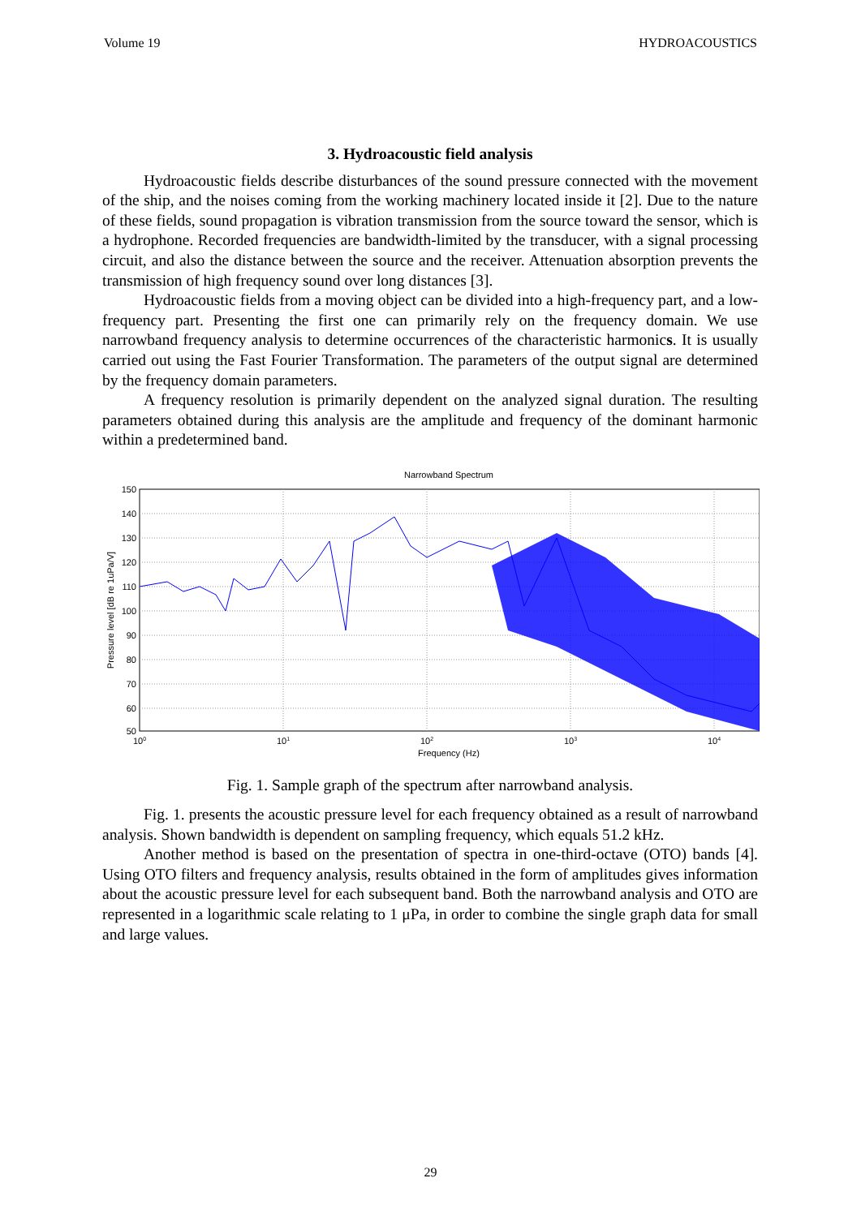Volume 19 HYDROACOUSTICS
3. Hydroacoustic field analysis
Hydroacoustic fields describe disturbances of the sound pressure connected with the movement of the ship, and the noises coming from the working machinery located inside it [2]. Due to the nature of these fields, sound propagation is vibration transmission from the source toward the sensor, which is a hydrophone. Recorded frequencies are bandwidth-limited by the transducer, with a signal processing circuit, and also the distance between the source and the receiver. Attenuation absorption prevents the transmission of high frequency sound over long distances [3].
Hydroacoustic fields from a moving object can be divided into a high-frequency part, and a low-frequency part. Presenting the first one can primarily rely on the frequency domain. We use narrowband frequency analysis to determine occurrences of the characteristic harmonics. It is usually carried out using the Fast Fourier Transformation. The parameters of the output signal are determined by the frequency domain parameters.
A frequency resolution is primarily dependent on the analyzed signal duration. The resulting parameters obtained during this analysis are the amplitude and frequency of the dominant harmonic within a predetermined band.
Narrowband Spectrum
150
140
130
120
110
100
90
80
70
60
50
100
101
102
103
104
Frequency (Hz)
Pressure level [dB re 1uPa/V]
Fig. 1. Sample graph of the spectrum after narrowband analysis.
Fig. 1. presents the acoustic pressure level for each frequency obtained as a result of narrowband analysis. Shown bandwidth is dependent on sampling frequency, which equals 51.2 kHz.
Another method is based on the presentation of spectra in one-third-octave (OTO) bands [4]. Using OTO filters and frequency analysis, results obtained in the form of amplitudes gives information about the acoustic pressure level for each subsequent band. Both the narrowband analysis and OTO are represented in a logarithmic scale relating to 1 μPa, in order to combine the single graph data for small and large values.
29